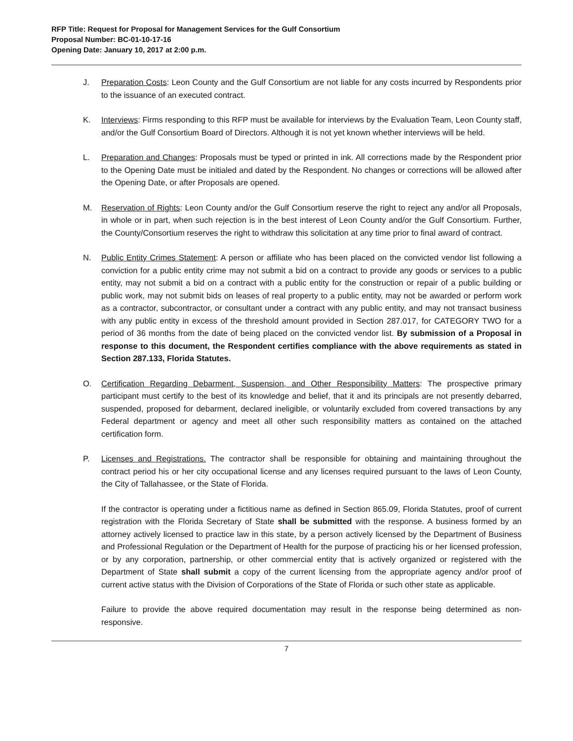RFP Title: Request for Proposal for Management Services for the Gulf Consortium
Proposal Number: BC-01-10-17-16
Opening Date: January 10, 2017 at 2:00 p.m.
J. Preparation Costs: Leon County and the Gulf Consortium are not liable for any costs incurred by Respondents prior to the issuance of an executed contract.
K. Interviews: Firms responding to this RFP must be available for interviews by the Evaluation Team, Leon County staff, and/or the Gulf Consortium Board of Directors. Although it is not yet known whether interviews will be held.
L. Preparation and Changes: Proposals must be typed or printed in ink. All corrections made by the Respondent prior to the Opening Date must be initialed and dated by the Respondent. No changes or corrections will be allowed after the Opening Date, or after Proposals are opened.
M. Reservation of Rights: Leon County and/or the Gulf Consortium reserve the right to reject any and/or all Proposals, in whole or in part, when such rejection is in the best interest of Leon County and/or the Gulf Consortium. Further, the County/Consortium reserves the right to withdraw this solicitation at any time prior to final award of contract.
N. Public Entity Crimes Statement: A person or affiliate who has been placed on the convicted vendor list following a conviction for a public entity crime may not submit a bid on a contract to provide any goods or services to a public entity, may not submit a bid on a contract with a public entity for the construction or repair of a public building or public work, may not submit bids on leases of real property to a public entity, may not be awarded or perform work as a contractor, subcontractor, or consultant under a contract with any public entity, and may not transact business with any public entity in excess of the threshold amount provided in Section 287.017, for CATEGORY TWO for a period of 36 months from the date of being placed on the convicted vendor list. By submission of a Proposal in response to this document, the Respondent certifies compliance with the above requirements as stated in Section 287.133, Florida Statutes.
O. Certification Regarding Debarment, Suspension, and Other Responsibility Matters: The prospective primary participant must certify to the best of its knowledge and belief, that it and its principals are not presently debarred, suspended, proposed for debarment, declared ineligible, or voluntarily excluded from covered transactions by any Federal department or agency and meet all other such responsibility matters as contained on the attached certification form.
P. Licenses and Registrations. The contractor shall be responsible for obtaining and maintaining throughout the contract period his or her city occupational license and any licenses required pursuant to the laws of Leon County, the City of Tallahassee, or the State of Florida.
If the contractor is operating under a fictitious name as defined in Section 865.09, Florida Statutes, proof of current registration with the Florida Secretary of State shall be submitted with the response. A business formed by an attorney actively licensed to practice law in this state, by a person actively licensed by the Department of Business and Professional Regulation or the Department of Health for the purpose of practicing his or her licensed profession, or by any corporation, partnership, or other commercial entity that is actively organized or registered with the Department of State shall submit a copy of the current licensing from the appropriate agency and/or proof of current active status with the Division of Corporations of the State of Florida or such other state as applicable.
Failure to provide the above required documentation may result in the response being determined as non-responsive.
7